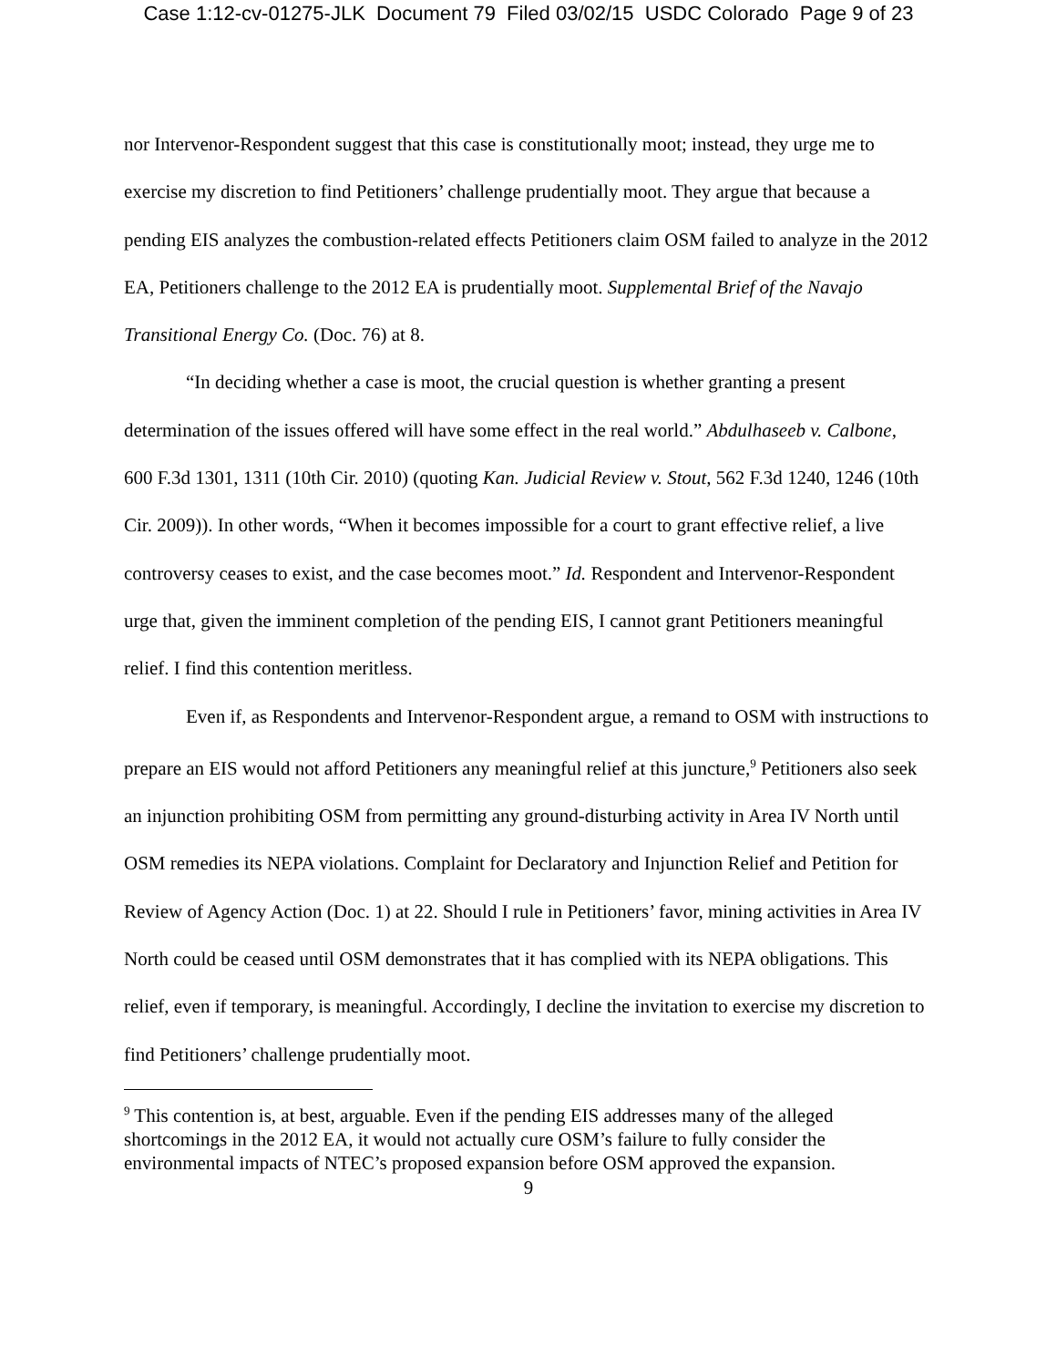Case 1:12-cv-01275-JLK Document 79 Filed 03/02/15 USDC Colorado Page 9 of 23
nor Intervenor-Respondent suggest that this case is constitutionally moot; instead, they urge me to exercise my discretion to find Petitioners’ challenge prudentially moot. They argue that because a pending EIS analyzes the combustion-related effects Petitioners claim OSM failed to analyze in the 2012 EA, Petitioners challenge to the 2012 EA is prudentially moot. Supplemental Brief of the Navajo Transitional Energy Co. (Doc. 76) at 8.
“In deciding whether a case is moot, the crucial question is whether granting a present determination of the issues offered will have some effect in the real world.” Abdulhaseeb v. Calbone, 600 F.3d 1301, 1311 (10th Cir. 2010) (quoting Kan. Judicial Review v. Stout, 562 F.3d 1240, 1246 (10th Cir. 2009)). In other words, “When it becomes impossible for a court to grant effective relief, a live controversy ceases to exist, and the case becomes moot.” Id. Respondent and Intervenor-Respondent urge that, given the imminent completion of the pending EIS, I cannot grant Petitioners meaningful relief. I find this contention meritless.
Even if, as Respondents and Intervenor-Respondent argue, a remand to OSM with instructions to prepare an EIS would not afford Petitioners any meaningful relief at this juncture,<sup>9</sup> Petitioners also seek an injunction prohibiting OSM from permitting any ground-disturbing activity in Area IV North until OSM remedies its NEPA violations. Complaint for Declaratory and Injunction Relief and Petition for Review of Agency Action (Doc. 1) at 22. Should I rule in Petitioners’ favor, mining activities in Area IV North could be ceased until OSM demonstrates that it has complied with its NEPA obligations. This relief, even if temporary, is meaningful. Accordingly, I decline the invitation to exercise my discretion to find Petitioners’ challenge prudentially moot.
<sup>9</sup> This contention is, at best, arguable. Even if the pending EIS addresses many of the alleged shortcomings in the 2012 EA, it would not actually cure OSM’s failure to fully consider the environmental impacts of NTEC’s proposed expansion before OSM approved the expansion.
9